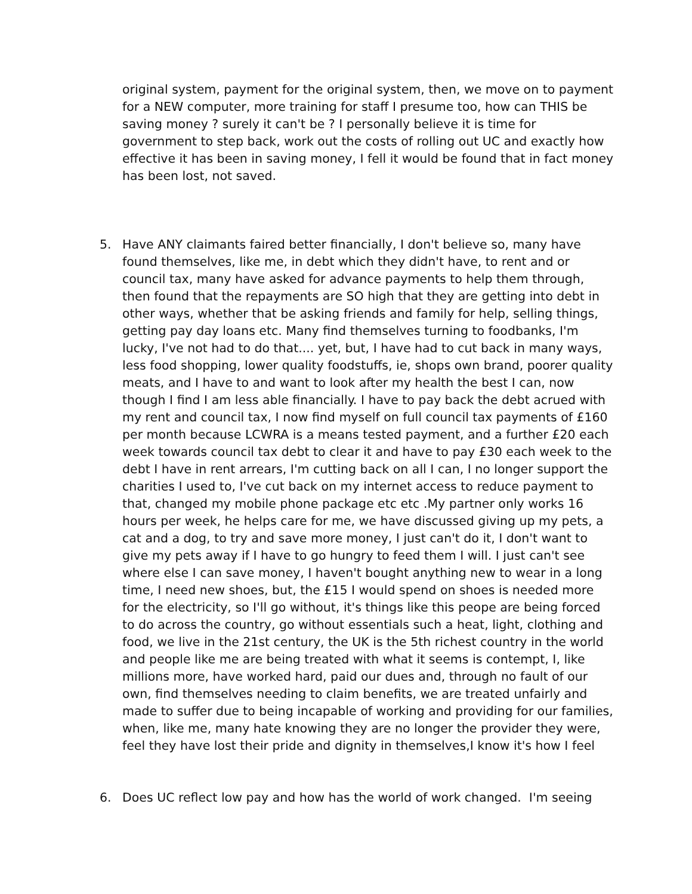original system, payment for the original system, then, we move on to payment for a NEW computer, more training for staff I presume too, how can THIS be saving money ? surely it can't be ? I personally believe it is time for government to step back, work out the costs of rolling out UC and exactly how effective it has been in saving money, I fell it would be found that in fact money has been lost, not saved.
5. Have ANY claimants faired better financially, I don't believe so, many have found themselves, like me, in debt which they didn't have, to rent and or council tax, many have asked for advance payments to help them through, then found that the repayments are SO high that they are getting into debt in other ways, whether that be asking friends and family for help, selling things, getting pay day loans etc. Many find themselves turning to foodbanks, I'm lucky, I've not had to do that.... yet, but, I have had to cut back in many ways, less food shopping, lower quality foodstuffs, ie, shops own brand, poorer quality meats, and I have to and want to look after my health the best I can, now though I find I am less able financially. I have to pay back the debt acrued with my rent and council tax, I now find myself on full council tax payments of £160 per month because LCWRA is a means tested payment, and a further £20 each week towards council tax debt to clear it and have to pay £30 each week to the debt I have in rent arrears, I'm cutting back on all I can, I no longer support the charities I used to, I've cut back on my internet access to reduce payment to that, changed my mobile phone package etc etc .My partner only works 16 hours per week, he helps care for me, we have discussed giving up my pets, a cat and a dog, to try and save more money, I just can't do it, I don't want to give my pets away if I have to go hungry to feed them I will. I just can't see where else I can save money, I haven't bought anything new to wear in a long time, I need new shoes, but, the £15 I would spend on shoes is needed more for the electricity, so I'll go without, it's things like this peope are being forced to do across the country, go without essentials such a heat, light, clothing and food, we live in the 21st century, the UK is the 5th richest country in the world and people like me are being treated with what it seems is contempt, I, like millions more, have worked hard, paid our dues and, through no fault of our own, find themselves needing to claim benefits, we are treated unfairly and made to suffer due to being incapable of working and providing for our families, when, like me, many hate knowing they are no longer the provider they were, feel they have lost their pride and dignity in themselves,I know it's how I feel
6. Does UC reflect low pay and how has the world of work changed. I'm seeing